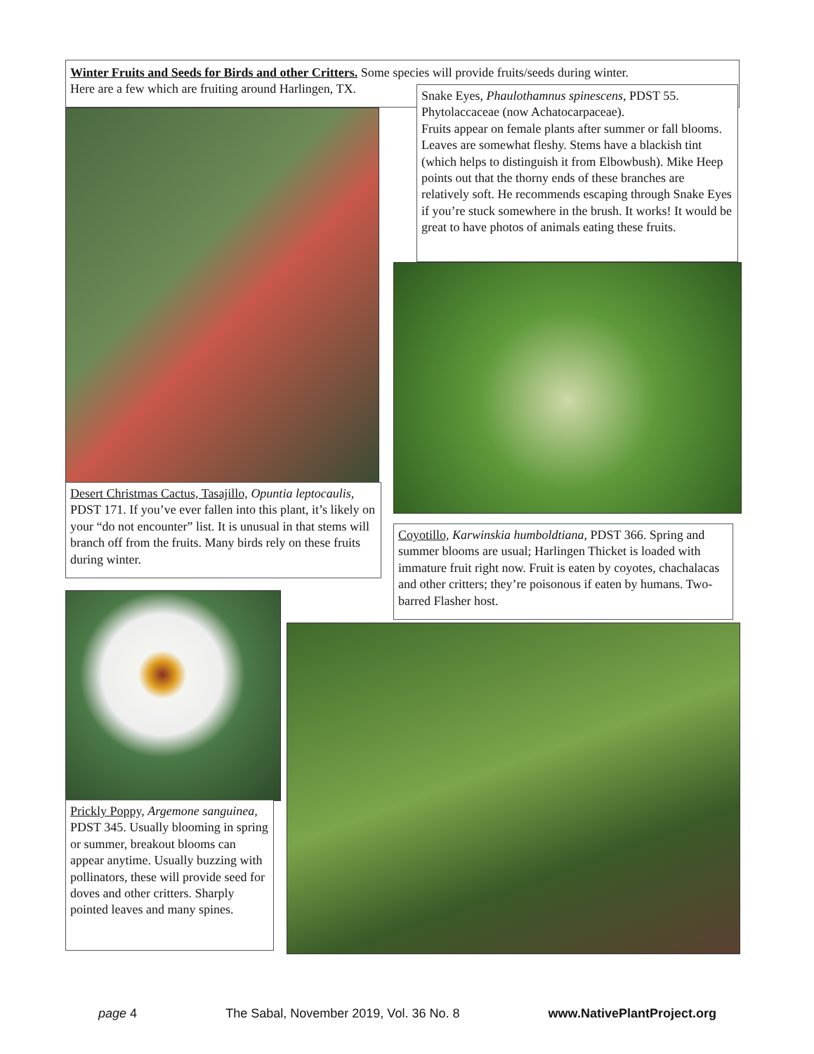Winter Fruits and Seeds for Birds and other Critters. Some species will provide fruits/seeds during winter.
Here are a few which are fruiting around Harlingen, TX.
Snake Eyes, Phaulothamnus spinescens, PDST 55. Phytolaccaceae (now Achatocarpaceae).
Fruits appear on female plants after summer or fall blooms. Leaves are somewhat fleshy. Stems have a blackish tint (which helps to distinguish it from Elbowbush). Mike Heep points out that the thorny ends of these branches are relatively soft. He recommends escaping through Snake Eyes if you’re stuck somewhere in the brush. It works! It would be great to have photos of animals eating these fruits.
Desert Christmas Cactus, Tasajillo, Opuntia leptocaulis, PDST 171. If you’ve ever fallen into this plant, it’s likely on your “do not encounter” list. It is unusual in that stems will branch off from the fruits. Many birds rely on these fruits during winter.
Coyotillo, Karwinskia humboldtiana, PDST 366. Spring and summer blooms are usual; Harlingen Thicket is loaded with immature fruit right now. Fruit is eaten by coyotes, chachalacas and other critters; they’re poisonous if eaten by humans. Two-barred Flasher host.
Prickly Poppy, Argemone sanguinea, PDST 345. Usually blooming in spring or summer, breakout blooms can appear anytime. Usually buzzing with pollinators, these will provide seed for doves and other critters. Sharply pointed leaves and many spines.
page 4 The Sabal, November 2019, Vol. 36 No. 8 www.NativePlantProject.org